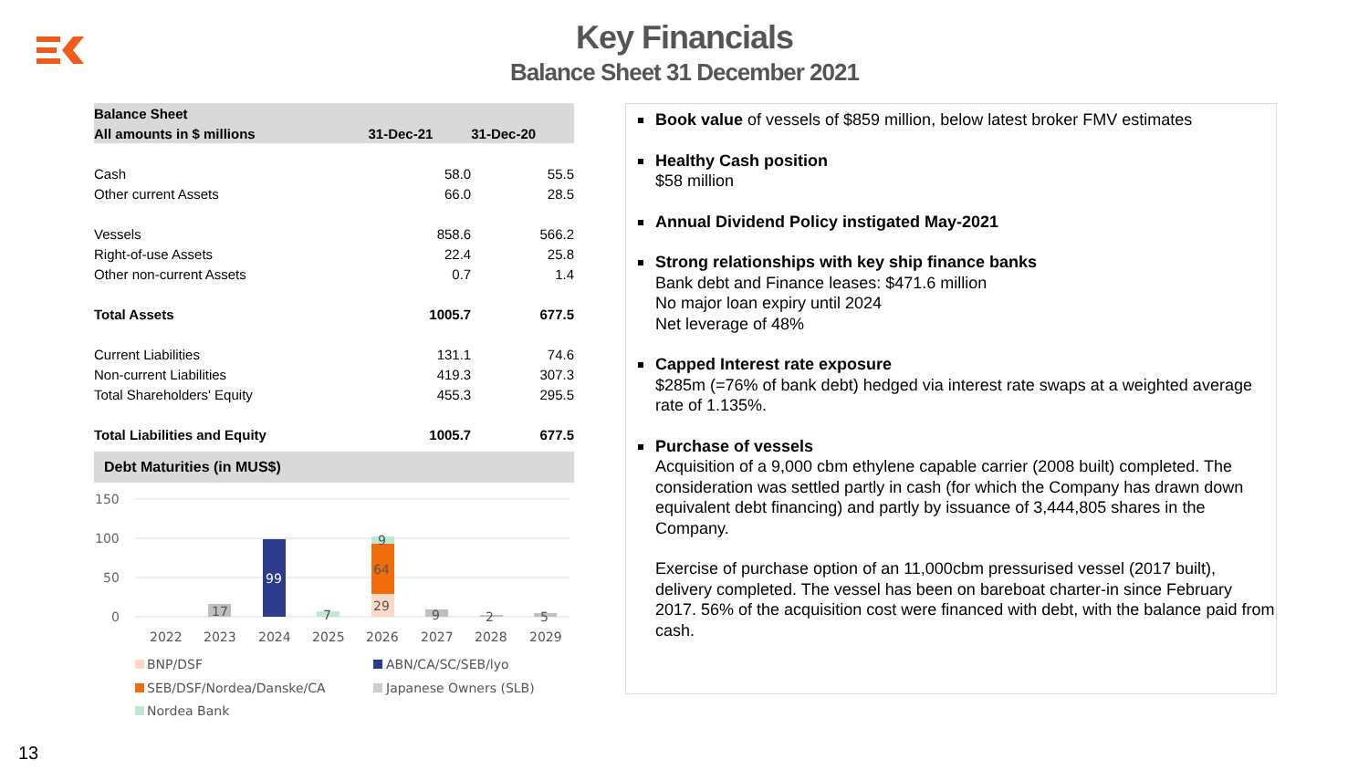Key Financials
Balance Sheet 31 December 2021
| Balance Sheet | | |
| --- | --- | --- |
| All amounts in $ millions | 31-Dec-21 | 31-Dec-20 |
| Cash | 58.0 | 55.5 |
| Other current Assets | 66.0 | 28.5 |
| Vessels | 858.6 | 566.2 |
| Right-of-use Assets | 22.4 | 25.8 |
| Other non-current Assets | 0.7 | 1.4 |
| Total Assets | 1005.7 | 677.5 |
| Current Liabilities | 131.1 | 74.6 |
| Non-current Liabilities | 419.3 | 307.3 |
| Total Shareholders' Equity | 455.3 | 295.5 |
| Total Liabilities and Equity | 1005.7 | 677.5 |
Debt Maturities (in MUS$)
150
100
50
0
17
99
7
29
64
9
9
2
5
2022
2023
2024
2025
2026
2027
2028
2029
BNP/DSF
ABN/CA/SC/SEB/lyo
SEB/DSF/Nordea/Danske/CA
Japanese Owners (SLB)
Nordea Bank
Book value of vessels of $859 million, below latest broker FMV estimates
Healthy Cash position
$58 million
Annual Dividend Policy instigated May-2021
Strong relationships with key ship finance banks
Bank debt and Finance leases: $471.6 million
No major loan expiry until 2024
Net leverage of 48%
Capped Interest rate exposure
$285m (=76% of bank debt) hedged via interest rate swaps at a weighted average rate of 1.135%.
Purchase of vessels
Acquisition of a 9,000 cbm ethylene capable carrier (2008 built) completed. The consideration was settled partly in cash (for which the Company has drawn down equivalent debt financing) and partly by issuance of 3,444,805 shares in the Company.
Exercise of purchase option of an 11,000cbm pressurised vessel (2017 built), delivery completed. The vessel has been on bareboat charter-in since February 2017. 56% of the acquisition cost were financed with debt, with the balance paid from cash.
13